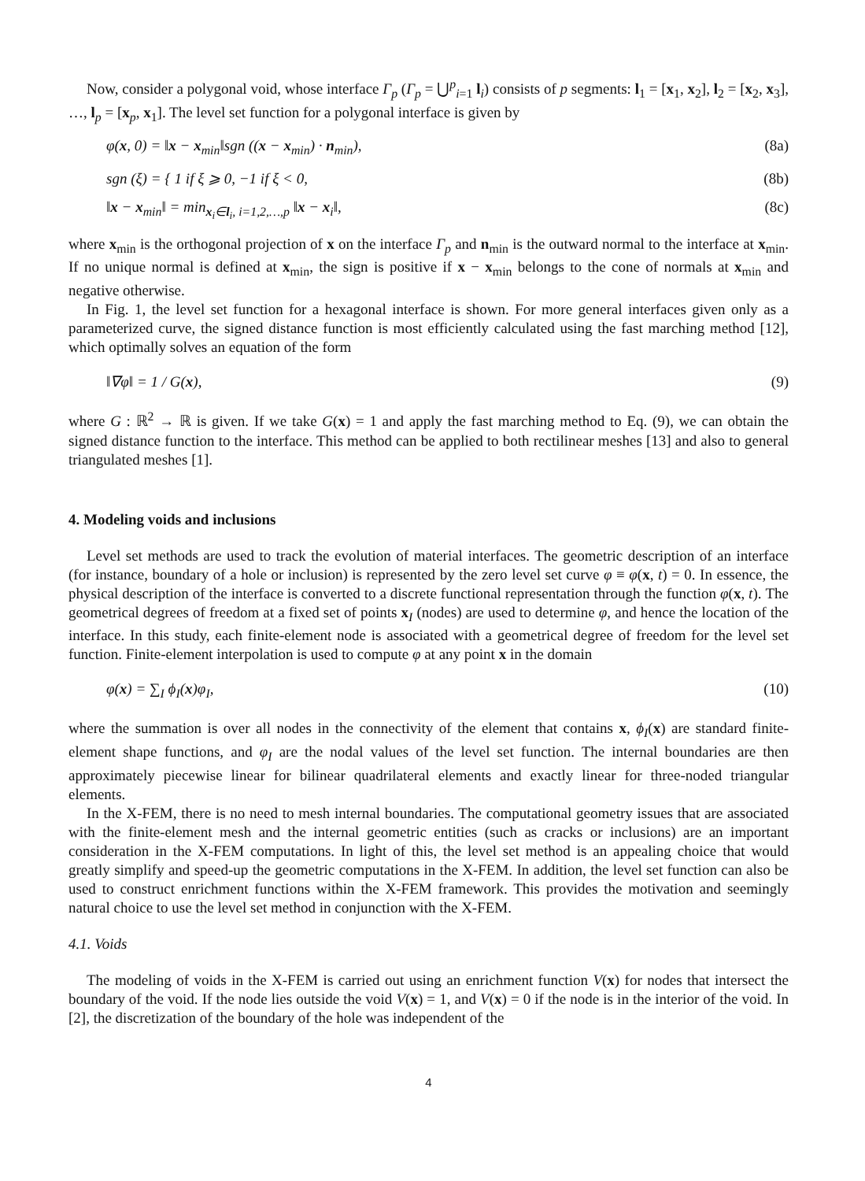Now, consider a polygonal void, whose interface Γ<sub>p</sub> (Γ<sub>p</sub> = ⋃<sup>p</sup><sub>i=1</sub> l<sub>i</sub>) consists of p segments: l<sub>1</sub> = [x<sub>1</sub>, x<sub>2</sub>], l<sub>2</sub> = [x<sub>2</sub>, x<sub>3</sub>], …, l<sub>p</sub> = [x<sub>p</sub>, x<sub>1</sub>]. The level set function for a polygonal interface is given by
φ(x, 0) = ‖x − x<sub>min</sub>‖sgn ((x − x<sub>min</sub>) · n<sub>min</sub>), (8a)
sgn (ξ) = { 1 if ξ ⩾ 0, −1 if ξ < 0, (8b)
‖x − x<sub>min</sub>‖ = min<sub>x<sub>i</sub>∈l<sub>i</sub>, i=1,2,…,p</sub> ‖x − x<sub>i</sub>‖, (8c)
where x<sub>min</sub> is the orthogonal projection of x on the interface Γ<sub>p</sub> and n<sub>min</sub> is the outward normal to the interface at x<sub>min</sub>. If no unique normal is defined at x<sub>min</sub>, the sign is positive if x − x<sub>min</sub> belongs to the cone of normals at x<sub>min</sub> and negative otherwise.
In Fig. 1, the level set function for a hexagonal interface is shown. For more general interfaces given only as a parameterized curve, the signed distance function is most efficiently calculated using the fast marching method [12], which optimally solves an equation of the form
‖∇φ‖ = 1 / G(x), (9)
where G : ℝ<sup>2</sup> → ℝ is given. If we take G(x) = 1 and apply the fast marching method to Eq. (9), we can obtain the signed distance function to the interface. This method can be applied to both rectilinear meshes [13] and also to general triangulated meshes [1].
4. Modeling voids and inclusions
Level set methods are used to track the evolution of material interfaces. The geometric description of an interface (for instance, boundary of a hole or inclusion) is represented by the zero level set curve φ ≡ φ(x, t) = 0. In essence, the physical description of the interface is converted to a discrete functional representation through the function φ(x, t). The geometrical degrees of freedom at a fixed set of points x<sub>I</sub> (nodes) are used to determine φ, and hence the location of the interface. In this study, each finite-element node is associated with a geometrical degree of freedom for the level set function. Finite-element interpolation is used to compute φ at any point x in the domain
φ(x) = ∑<sub>I</sub> ϕ<sub>I</sub>(x)φ<sub>I</sub>, (10)
where the summation is over all nodes in the connectivity of the element that contains x, ϕ<sub>I</sub>(x) are standard finite-element shape functions, and φ<sub>I</sub> are the nodal values of the level set function. The internal boundaries are then approximately piecewise linear for bilinear quadrilateral elements and exactly linear for three-noded triangular elements.
In the X-FEM, there is no need to mesh internal boundaries. The computational geometry issues that are associated with the finite-element mesh and the internal geometric entities (such as cracks or inclusions) are an important consideration in the X-FEM computations. In light of this, the level set method is an appealing choice that would greatly simplify and speed-up the geometric computations in the X-FEM. In addition, the level set function can also be used to construct enrichment functions within the X-FEM framework. This provides the motivation and seemingly natural choice to use the level set method in conjunction with the X-FEM.
4.1. Voids
The modeling of voids in the X-FEM is carried out using an enrichment function V(x) for nodes that intersect the boundary of the void. If the node lies outside the void V(x) = 1, and V(x) = 0 if the node is in the interior of the void. In [2], the discretization of the boundary of the hole was independent of the
4